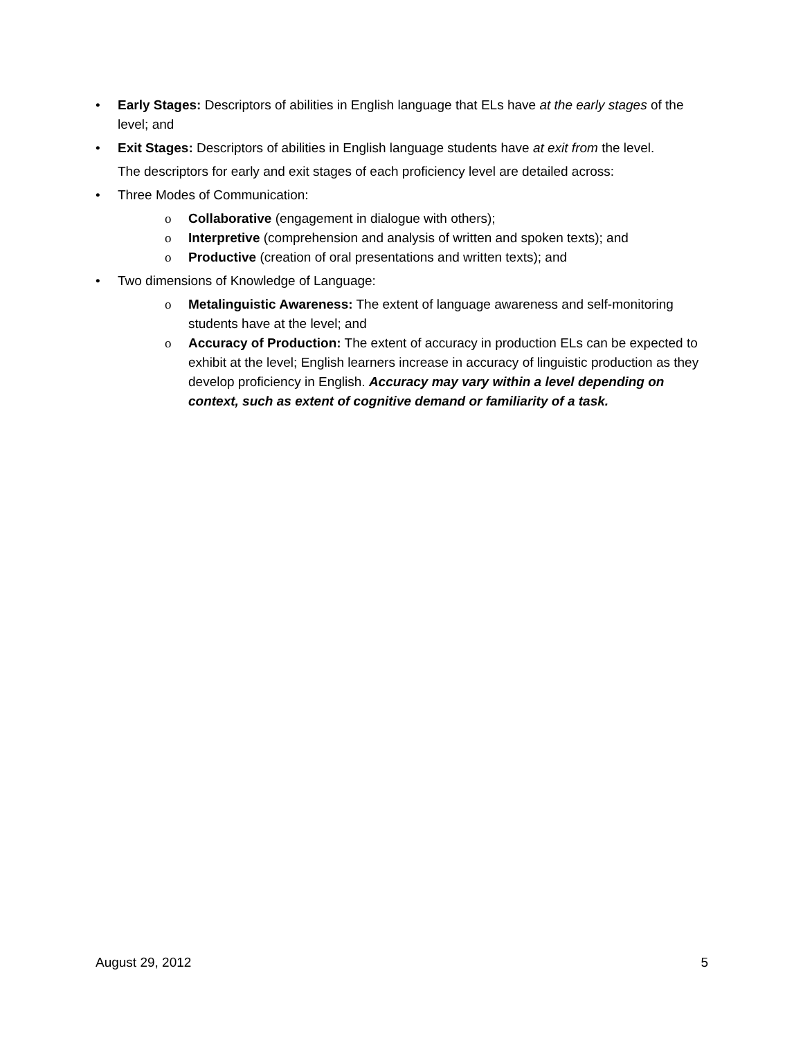• Early Stages: Descriptors of abilities in English language that ELs have at the early stages of the level; and
• Exit Stages: Descriptors of abilities in English language students have at exit from the level.
The descriptors for early and exit stages of each proficiency level are detailed across:
• Three Modes of Communication:
o Collaborative (engagement in dialogue with others);
o Interpretive (comprehension and analysis of written and spoken texts); and
o Productive (creation of oral presentations and written texts); and
• Two dimensions of Knowledge of Language:
o Metalinguistic Awareness: The extent of language awareness and self-monitoring students have at the level; and
o Accuracy of Production: The extent of accuracy in production ELs can be expected to exhibit at the level; English learners increase in accuracy of linguistic production as they develop proficiency in English. Accuracy may vary within a level depending on context, such as extent of cognitive demand or familiarity of a task.
August 29, 2012 5